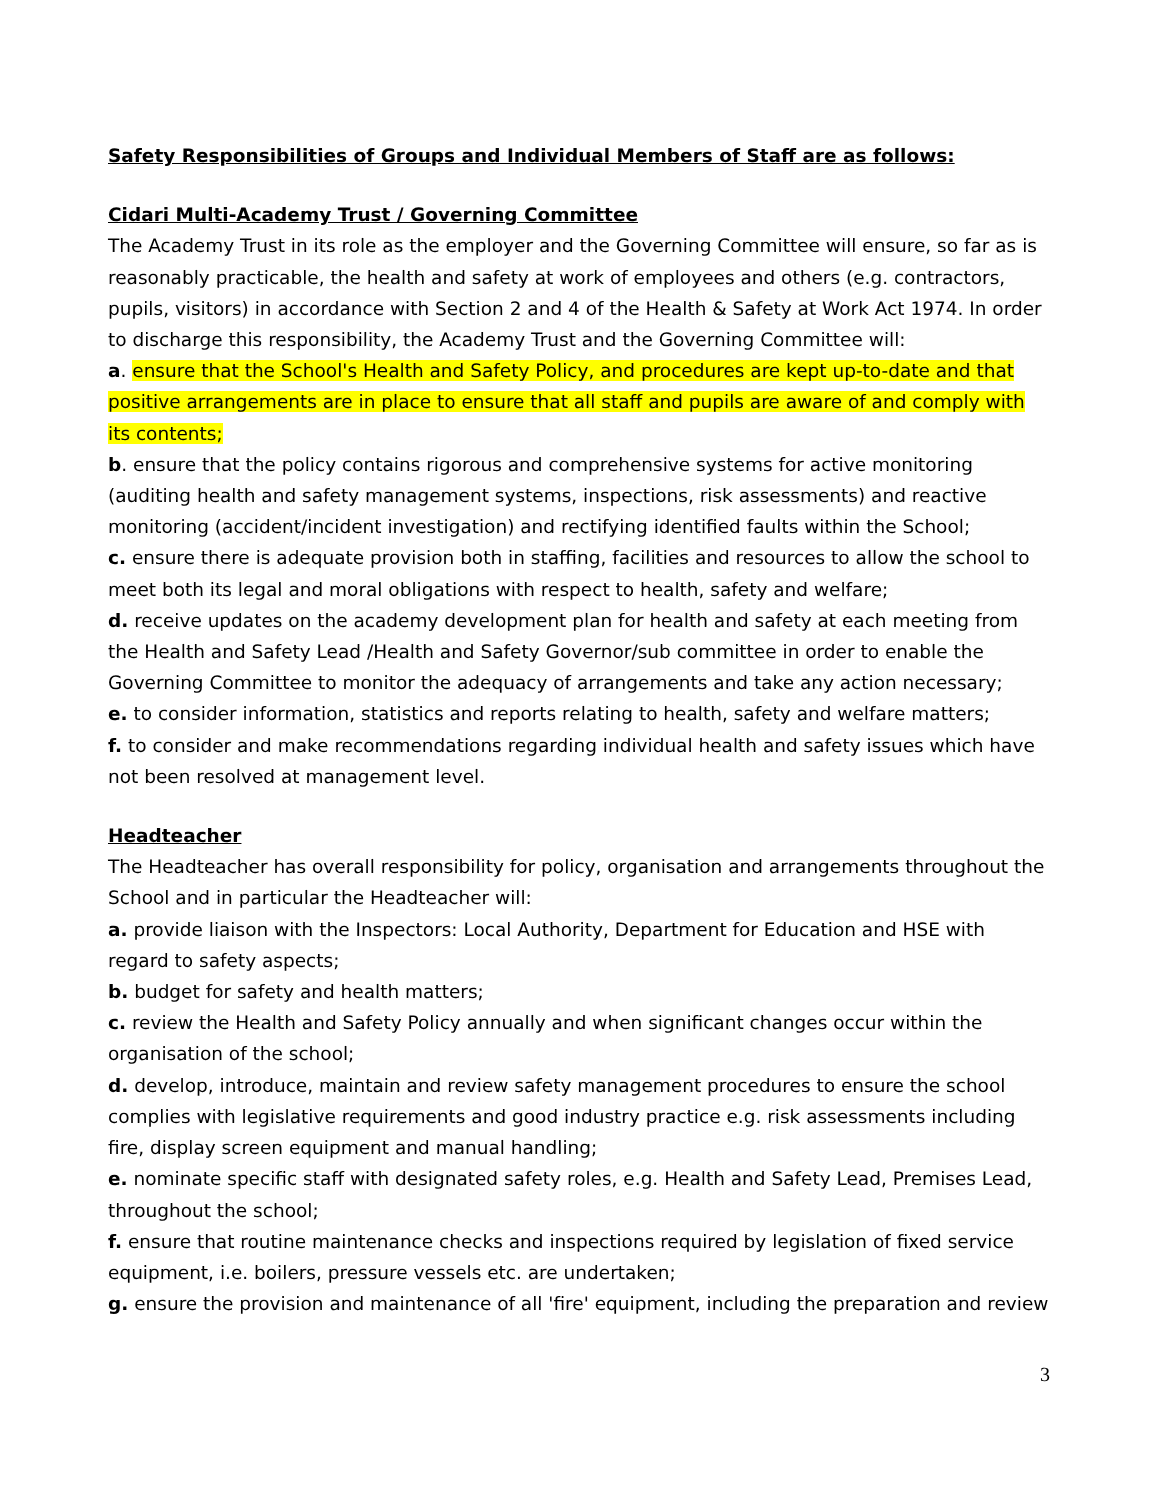Safety Responsibilities of Groups and Individual Members of Staff are as follows:
Cidari Multi-Academy Trust / Governing Committee
The Academy Trust in its role as the employer and the Governing Committee will ensure, so far as is reasonably practicable, the health and safety at work of employees and others (e.g. contractors, pupils, visitors) in accordance with Section 2 and 4 of the Health & Safety at Work Act 1974. In order to discharge this responsibility, the Academy Trust and the Governing Committee will:
a. ensure that the School's Health and Safety Policy, and procedures are kept up-to-date and that positive arrangements are in place to ensure that all staff and pupils are aware of and comply with its contents;
b. ensure that the policy contains rigorous and comprehensive systems for active monitoring (auditing health and safety management systems, inspections, risk assessments) and reactive monitoring (accident/incident investigation) and rectifying identified faults within the School;
c. ensure there is adequate provision both in staffing, facilities and resources to allow the school to meet both its legal and moral obligations with respect to health, safety and welfare;
d. receive updates on the academy development plan for health and safety at each meeting from the Health and Safety Lead /Health and Safety Governor/sub committee in order to enable the Governing Committee to monitor the adequacy of arrangements and take any action necessary;
e. to consider information, statistics and reports relating to health, safety and welfare matters;
f. to consider and make recommendations regarding individual health and safety issues which have not been resolved at management level.
Headteacher
The Headteacher has overall responsibility for policy, organisation and arrangements throughout the School and in particular the Headteacher will:
a. provide liaison with the Inspectors: Local Authority, Department for Education and HSE with regard to safety aspects;
b. budget for safety and health matters;
c. review the Health and Safety Policy annually and when significant changes occur within the organisation of the school;
d. develop, introduce, maintain and review safety management procedures to ensure the school complies with legislative requirements and good industry practice e.g. risk assessments including fire, display screen equipment and manual handling;
e. nominate specific staff with designated safety roles, e.g. Health and Safety Lead, Premises Lead, throughout the school;
f. ensure that routine maintenance checks and inspections required by legislation of fixed service equipment, i.e. boilers, pressure vessels etc. are undertaken;
g. ensure the provision and maintenance of all 'fire' equipment, including the preparation and review
3